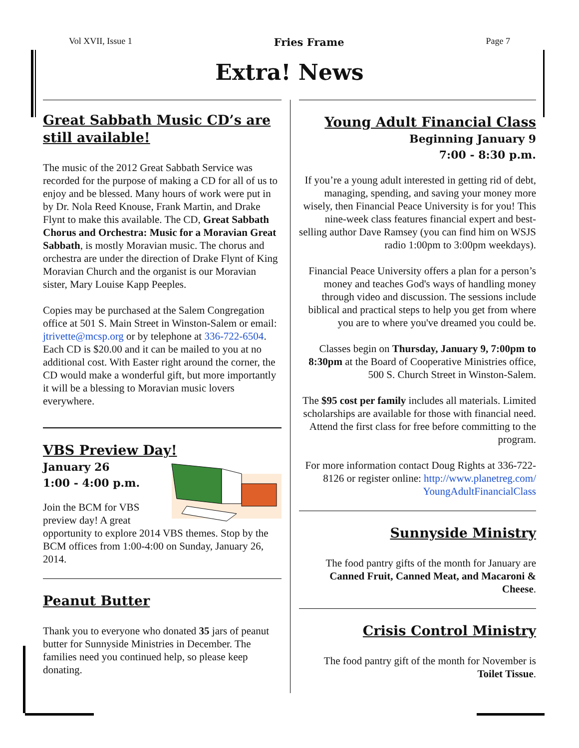Vol XVII, Issue 1 Fries Frame Page 7
Extra! News
Great Sabbath Music CD’s are still available!
The music of the 2012 Great Sabbath Service was recorded for the purpose of making a CD for all of us to enjoy and be blessed. Many hours of work were put in by Dr. Nola Reed Knouse, Frank Martin, and Drake Flynt to make this available. The CD, Great Sabbath Chorus and Orchestra: Music for a Moravian Great Sabbath, is mostly Moravian music. The chorus and orchestra are under the direction of Drake Flynt of King Moravian Church and the organist is our Moravian sister, Mary Louise Kapp Peeples.
Copies may be purchased at the Salem Congregation office at 501 S. Main Street in Winston-Salem or email: jtrivette@mcsp.org or by telephone at 336-722-6504. Each CD is $20.00 and it can be mailed to you at no additional cost. With Easter right around the corner, the CD would make a wonderful gift, but more importantly it will be a blessing to Moravian music lovers everywhere.
VBS Preview Day!
January 26
1:00 - 4:00 p.m.
Join the BCM for VBS preview day! A great opportunity to explore 2014 VBS themes. Stop by the BCM offices from 1:00-4:00 on Sunday, January 26, 2014.
Peanut Butter
Thank you to everyone who donated 35 jars of peanut butter for Sunnyside Ministries in December. The families need you continued help, so please keep donating.
Young Adult Financial Class
Beginning January 9
7:00 - 8:30 p.m.
If you’re a young adult interested in getting rid of debt, managing, spending, and saving your money more wisely, then Financial Peace University is for you! This nine-week class features financial expert and best-selling author Dave Ramsey (you can find him on WSJS radio 1:00pm to 3:00pm weekdays).
Financial Peace University offers a plan for a person’s money and teaches God's ways of handling money through video and discussion. The sessions include biblical and practical steps to help you get from where you are to where you've dreamed you could be.
Classes begin on Thursday, January 9, 7:00pm to 8:30pm at the Board of Cooperative Ministries office, 500 S. Church Street in Winston-Salem.
The $95 cost per family includes all materials. Limited scholarships are available for those with financial need. Attend the first class for free before committing to the program.
For more information contact Doug Rights at 336-722-8126 or register online: http://www.planetreg.com/ YoungAdultFinancialClass
Sunnyside Ministry
The food pantry gifts of the month for January are Canned Fruit, Canned Meat, and Macaroni & Cheese.
Crisis Control Ministry
The food pantry gift of the month for November is Toilet Tissue.